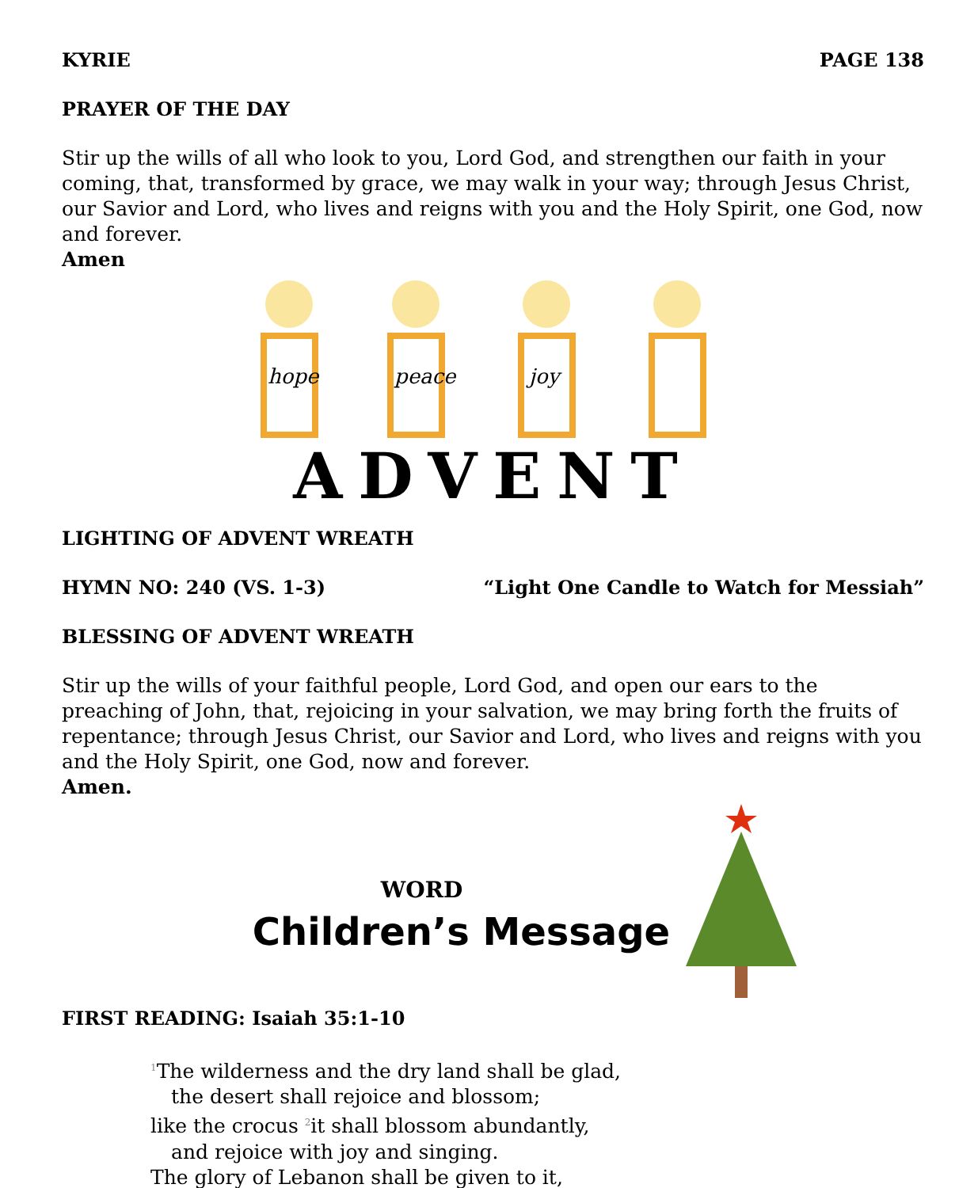KYRIE PAGE 138
PRAYER OF THE DAY
Stir up the wills of all who look to you, Lord God, and strengthen our faith in your coming, that, transformed by grace, we may walk in your way; through Jesus Christ, our Savior and Lord, who lives and reigns with you and the Holy Spirit, one God, now and forever.
Amen
hope
peace
joy
ADVENT
LIGHTING OF ADVENT WREATH
HYMN NO: 240 (VS. 1-3) “Light One Candle to Watch for Messiah”
BLESSING OF ADVENT WREATH
Stir up the wills of your faithful people, Lord God, and open our ears to the preaching of John, that, rejoicing in your salvation, we may bring forth the fruits of repentance; through Jesus Christ, our Savior and Lord, who lives and reigns with you and the Holy Spirit, one God, now and forever.
Amen.
WORD
Children’s Message
FIRST READING: Isaiah 35:1-10
<sup>1</sup> The wilderness and the dry land shall be glad,
the desert shall rejoice and blossom;
like the crocus <sup>2</sup>it shall blossom abundantly,
and rejoice with joy and singing.
The glory of Lebanon shall be given to it,